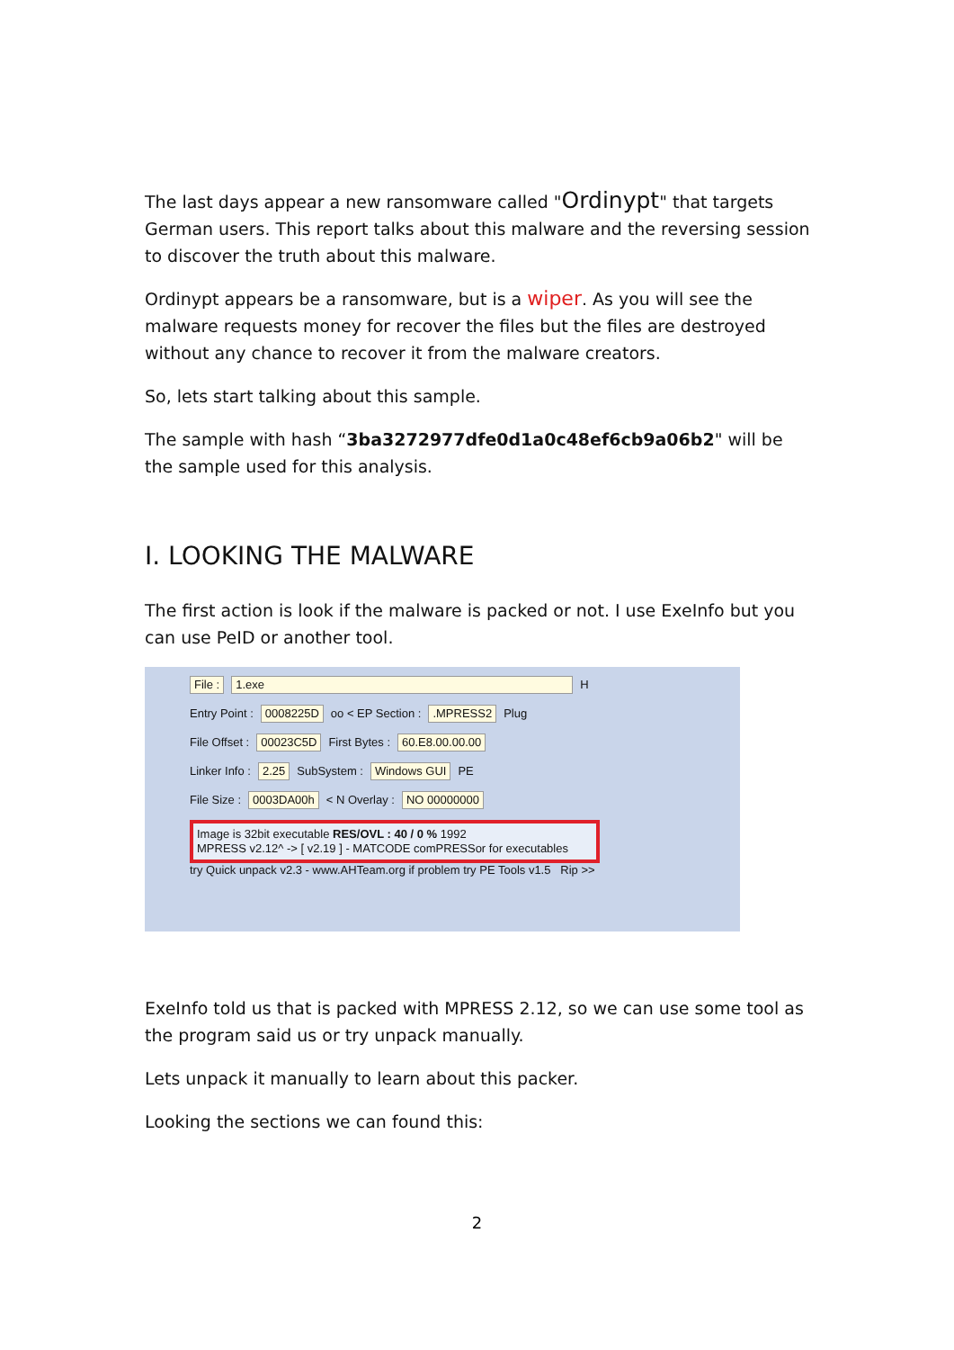The last days appear a new ransomware called "Ordinypt" that targets German users. This report talks about this malware and the reversing session to discover the truth about this malware.
Ordinypt appears be a ransomware, but is a wiper. As you will see the malware requests money for recover the files but the files are destroyed without any chance to recover it from the malware creators.
So, lets start talking about this sample.
The sample with hash “3ba3272977dfe0d1a0c48ef6cb9a06b2" will be the sample used for this analysis.
I. LOOKING THE MALWARE
The first action is look if the malware is packed or not. I use ExeInfo but you can use PeID or another tool.
File : 1.exe H
Entry Point : 0008225D oo < EP Section : .MPRESS2 Plug
File Offset : 00023C5D First Bytes : 60.E8.00.00.00
Linker Info : 2.25 SubSystem : Windows GUI PE
File Size : 0003DA00h < N Overlay : NO 00000000
Image is 32bit executable RES/OVL : 40 / 0 % 1992
MPRESS v2.12^ -> [ v2.19 ] - MATCODE comPRESSor for executables
try Quick unpack v2.3 - www.AHTeam.org if problem try PE Tools v1.5 Rip >>
ExeInfo told us that is packed with MPRESS 2.12, so we can use some tool as the program said us or try unpack manually.
Lets unpack it manually to learn about this packer.
Looking the sections we can found this:
2